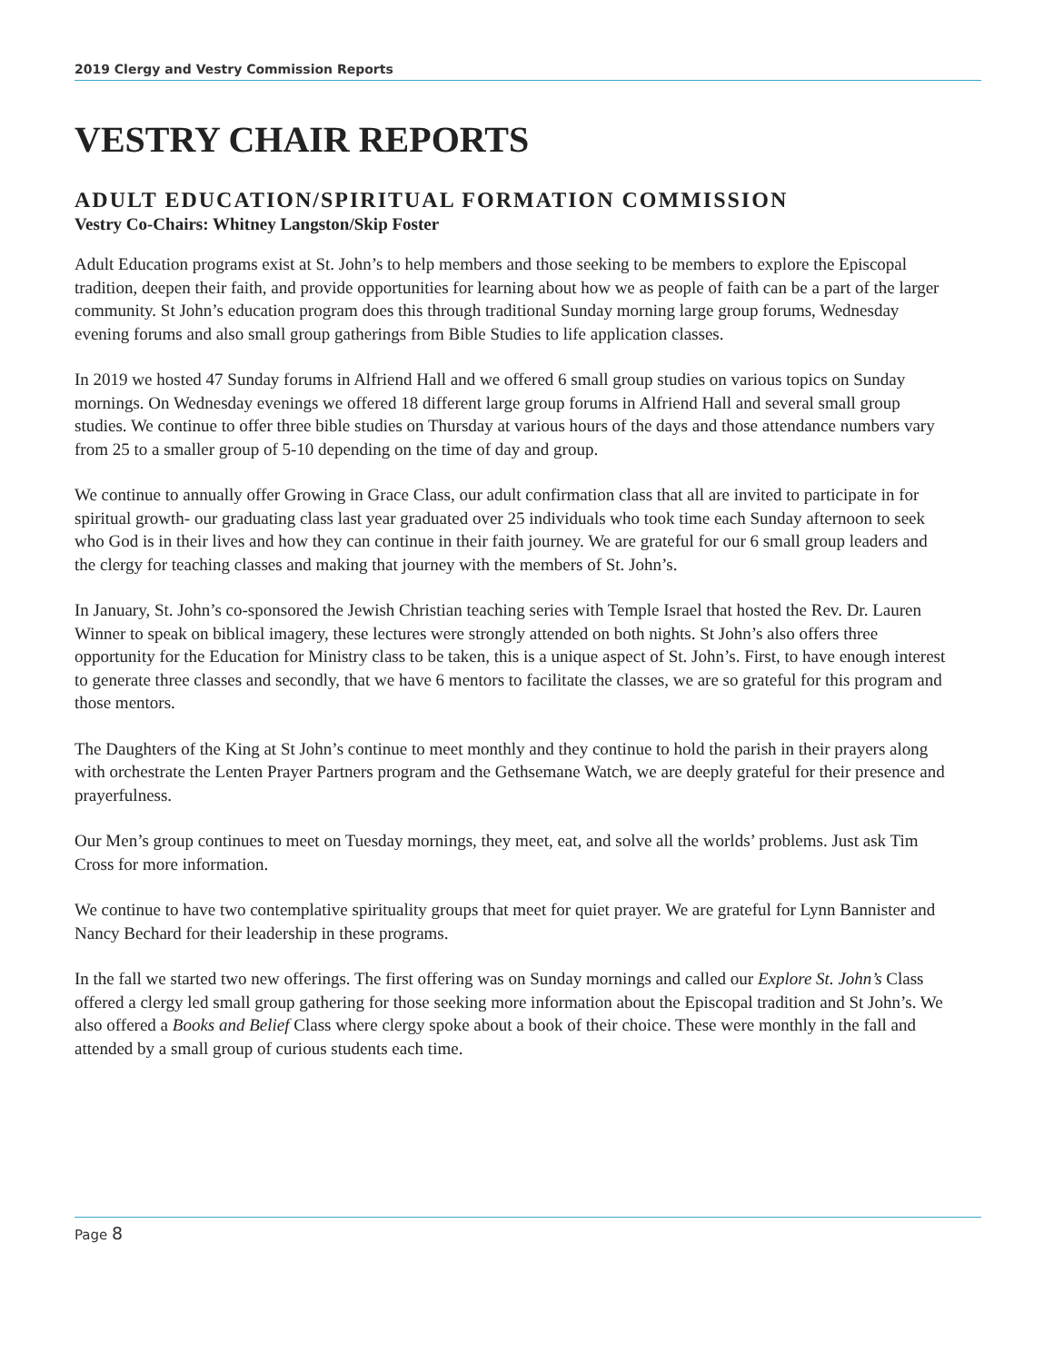2019 Clergy and Vestry Commission Reports
VESTRY CHAIR REPORTS
ADULT EDUCATION/SPIRITUAL FORMATION COMMISSION
Vestry Co-Chairs: Whitney Langston/Skip Foster
Adult Education programs exist at St. John’s to help members and those seeking to be members to explore the Episcopal tradition, deepen their faith, and provide opportunities for learning about how we as people of faith can be a part of the larger community. St John’s education program does this through traditional Sunday morning large group forums, Wednesday evening forums and also small group gatherings from Bible Studies to life application classes.
In 2019 we hosted 47 Sunday forums in Alfriend Hall and we offered 6 small group studies on various topics on Sunday mornings. On Wednesday evenings we offered 18 different large group forums in Alfriend Hall and several small group studies. We continue to offer three bible studies on Thursday at various hours of the days and those attendance numbers vary from 25 to a smaller group of 5-10 depending on the time of day and group.
We continue to annually offer Growing in Grace Class, our adult confirmation class that all are invited to participate in for spiritual growth- our graduating class last year graduated over 25 individuals who took time each Sunday afternoon to seek who God is in their lives and how they can continue in their faith journey. We are grateful for our 6 small group leaders and the clergy for teaching classes and making that journey with the members of St. John’s.
In January, St. John’s co-sponsored the Jewish Christian teaching series with Temple Israel that hosted the Rev. Dr. Lauren Winner to speak on biblical imagery, these lectures were strongly attended on both nights. St John’s also offers three opportunity for the Education for Ministry class to be taken, this is a unique aspect of St. John’s. First, to have enough interest to generate three classes and secondly, that we have 6 mentors to facilitate the classes, we are so grateful for this program and those mentors.
The Daughters of the King at St John’s continue to meet monthly and they continue to hold the parish in their prayers along with orchestrate the Lenten Prayer Partners program and the Gethsemane Watch, we are deeply grateful for their presence and prayerfulness.
Our Men’s group continues to meet on Tuesday mornings, they meet, eat, and solve all the worlds’ problems. Just ask Tim Cross for more information.
We continue to have two contemplative spirituality groups that meet for quiet prayer. We are grateful for Lynn Bannister and Nancy Bechard for their leadership in these programs.
In the fall we started two new offerings. The first offering was on Sunday mornings and called our Explore St. John’s Class offered a clergy led small group gathering for those seeking more information about the Episcopal tradition and St John’s. We also offered a Books and Belief Class where clergy spoke about a book of their choice. These were monthly in the fall and attended by a small group of curious students each time.
Page 8